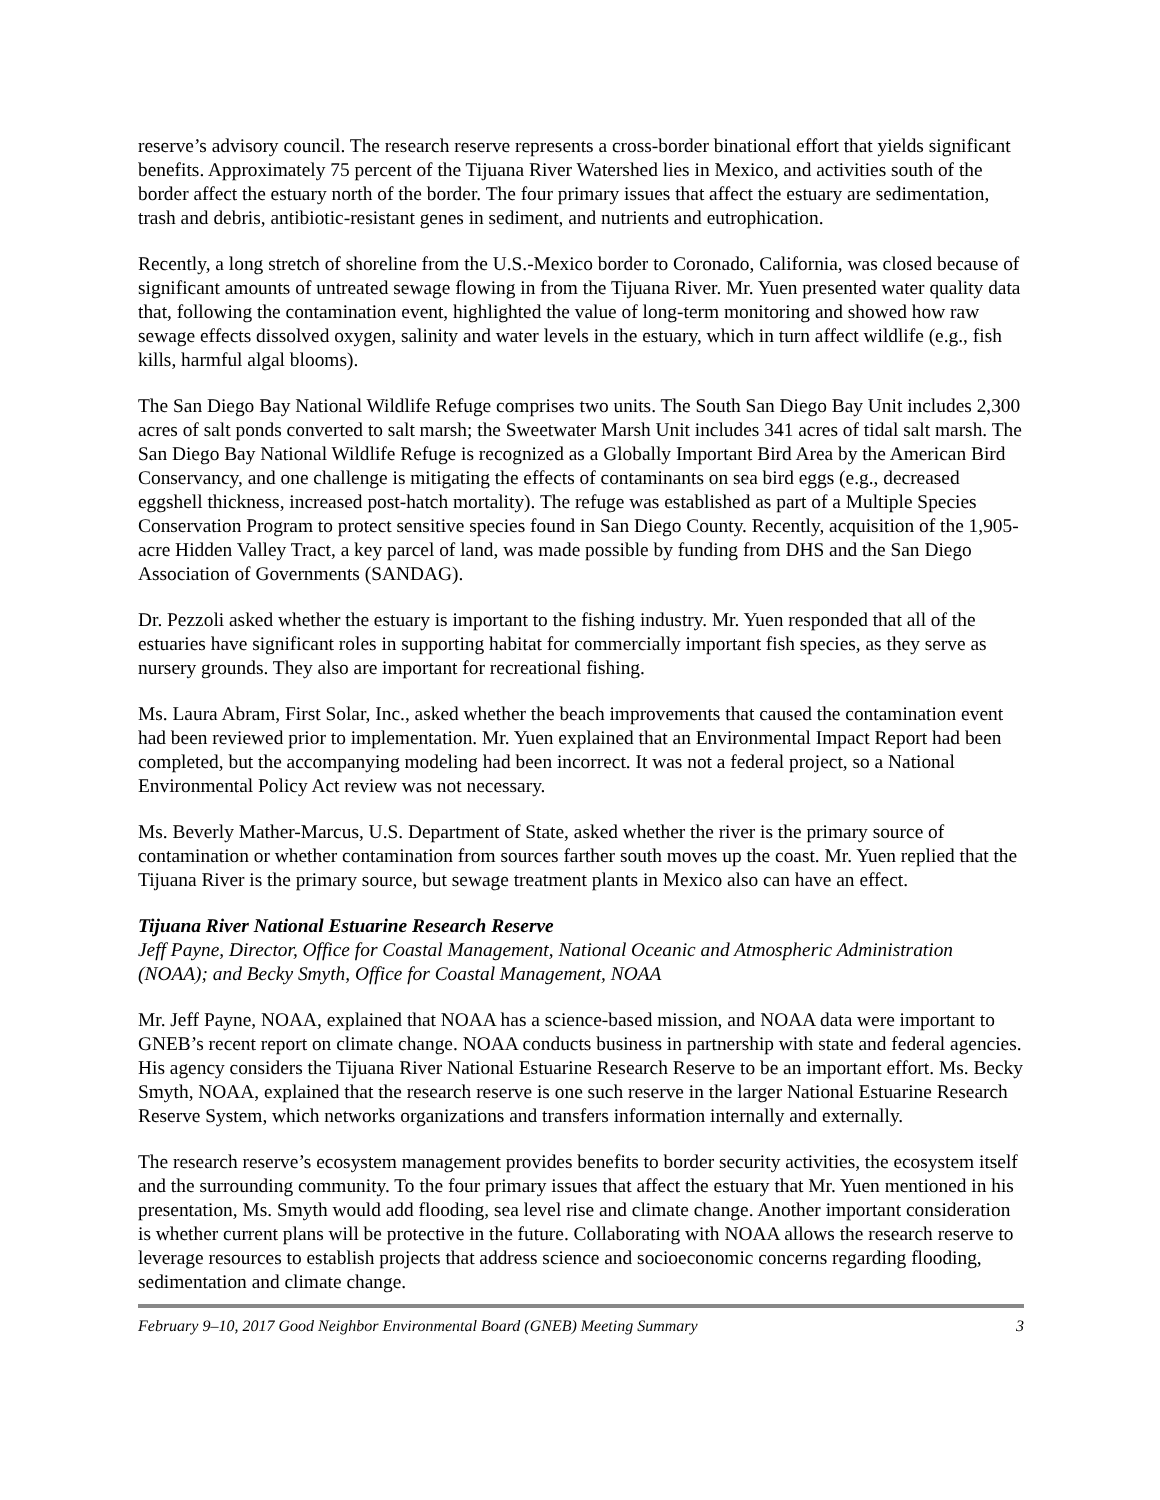reserve’s advisory council. The research reserve represents a cross-border binational effort that yields significant benefits. Approximately 75 percent of the Tijuana River Watershed lies in Mexico, and activities south of the border affect the estuary north of the border. The four primary issues that affect the estuary are sedimentation, trash and debris, antibiotic-resistant genes in sediment, and nutrients and eutrophication.
Recently, a long stretch of shoreline from the U.S.-Mexico border to Coronado, California, was closed because of significant amounts of untreated sewage flowing in from the Tijuana River. Mr. Yuen presented water quality data that, following the contamination event, highlighted the value of long-term monitoring and showed how raw sewage effects dissolved oxygen, salinity and water levels in the estuary, which in turn affect wildlife (e.g., fish kills, harmful algal blooms).
The San Diego Bay National Wildlife Refuge comprises two units. The South San Diego Bay Unit includes 2,300 acres of salt ponds converted to salt marsh; the Sweetwater Marsh Unit includes 341 acres of tidal salt marsh. The San Diego Bay National Wildlife Refuge is recognized as a Globally Important Bird Area by the American Bird Conservancy, and one challenge is mitigating the effects of contaminants on sea bird eggs (e.g., decreased eggshell thickness, increased post-hatch mortality). The refuge was established as part of a Multiple Species Conservation Program to protect sensitive species found in San Diego County. Recently, acquisition of the 1,905-acre Hidden Valley Tract, a key parcel of land, was made possible by funding from DHS and the San Diego Association of Governments (SANDAG).
Dr. Pezzoli asked whether the estuary is important to the fishing industry. Mr. Yuen responded that all of the estuaries have significant roles in supporting habitat for commercially important fish species, as they serve as nursery grounds. They also are important for recreational fishing.
Ms. Laura Abram, First Solar, Inc., asked whether the beach improvements that caused the contamination event had been reviewed prior to implementation. Mr. Yuen explained that an Environmental Impact Report had been completed, but the accompanying modeling had been incorrect. It was not a federal project, so a National Environmental Policy Act review was not necessary.
Ms. Beverly Mather-Marcus, U.S. Department of State, asked whether the river is the primary source of contamination or whether contamination from sources farther south moves up the coast. Mr. Yuen replied that the Tijuana River is the primary source, but sewage treatment plants in Mexico also can have an effect.
Tijuana River National Estuarine Research Reserve
Jeff Payne, Director, Office for Coastal Management, National Oceanic and Atmospheric Administration (NOAA); and Becky Smyth, Office for Coastal Management, NOAA
Mr. Jeff Payne, NOAA, explained that NOAA has a science-based mission, and NOAA data were important to GNEB’s recent report on climate change. NOAA conducts business in partnership with state and federal agencies. His agency considers the Tijuana River National Estuarine Research Reserve to be an important effort. Ms. Becky Smyth, NOAA, explained that the research reserve is one such reserve in the larger National Estuarine Research Reserve System, which networks organizations and transfers information internally and externally.
The research reserve’s ecosystem management provides benefits to border security activities, the ecosystem itself and the surrounding community. To the four primary issues that affect the estuary that Mr. Yuen mentioned in his presentation, Ms. Smyth would add flooding, sea level rise and climate change. Another important consideration is whether current plans will be protective in the future. Collaborating with NOAA allows the research reserve to leverage resources to establish projects that address science and socioeconomic concerns regarding flooding, sedimentation and climate change.
February 9–10, 2017 Good Neighbor Environmental Board (GNEB) Meeting Summary 3